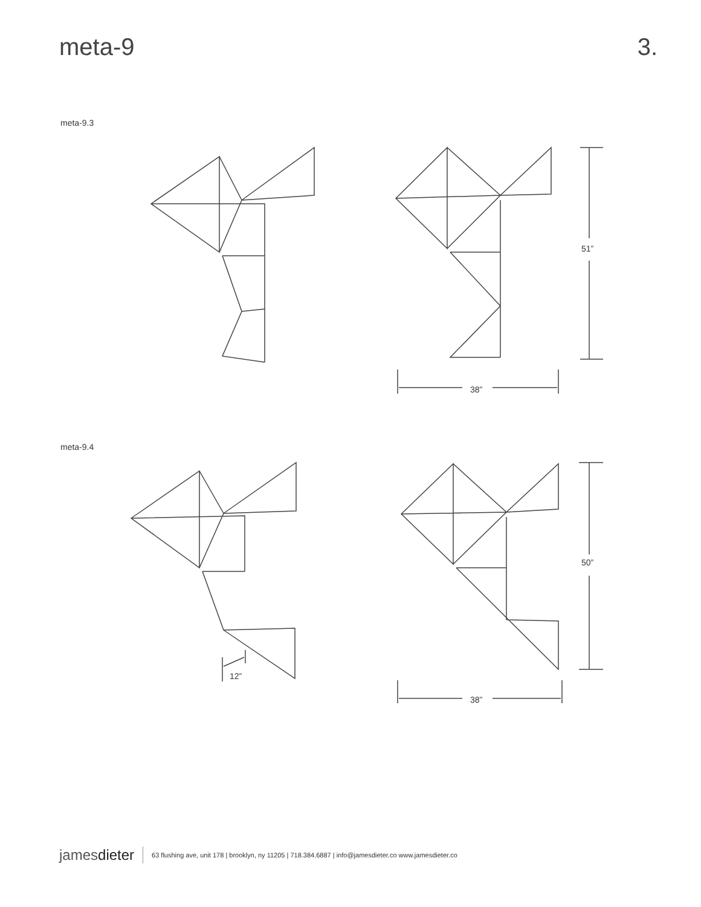meta-9 3.
meta-9.3
51”
38”
meta-9.4
50”
38”
12”
jamesdieter 63 flushing ave, unit 178 | brooklyn, ny 11205 | 718.384.6887 | info@jamesdieter.co www.jamesdieter.co